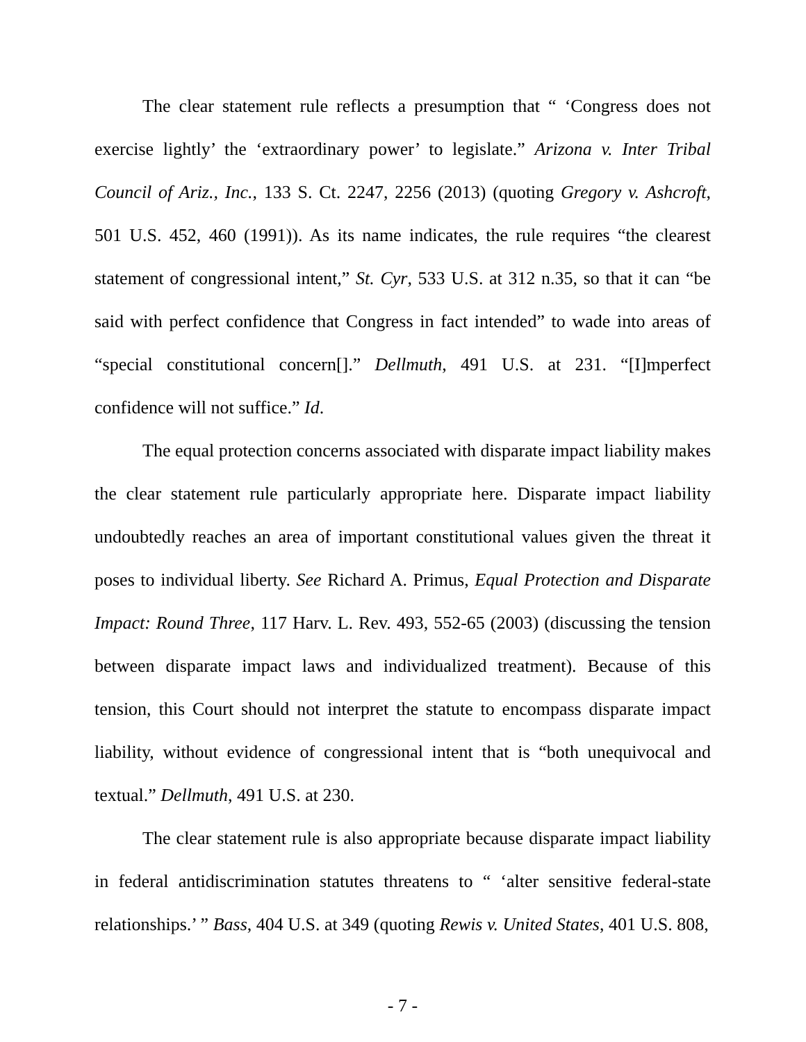The clear statement rule reflects a presumption that “ ‘Congress does not exercise lightly’ the ‘extraordinary power’ to legislate.” Arizona v. Inter Tribal Council of Ariz., Inc., 133 S. Ct. 2247, 2256 (2013) (quoting Gregory v. Ashcroft, 501 U.S. 452, 460 (1991)). As its name indicates, the rule requires “the clearest statement of congressional intent,” St. Cyr, 533 U.S. at 312 n.35, so that it can “be said with perfect confidence that Congress in fact intended” to wade into areas of “special constitutional concern[].” Dellmuth, 491 U.S. at 231. “[I]mperfect confidence will not suffice.” Id.
The equal protection concerns associated with disparate impact liability makes the clear statement rule particularly appropriate here. Disparate impact liability undoubtedly reaches an area of important constitutional values given the threat it poses to individual liberty. See Richard A. Primus, Equal Protection and Disparate Impact: Round Three, 117 Harv. L. Rev. 493, 552-65 (2003) (discussing the tension between disparate impact laws and individualized treatment). Because of this tension, this Court should not interpret the statute to encompass disparate impact liability, without evidence of congressional intent that is “both unequivocal and textual.” Dellmuth, 491 U.S. at 230.
The clear statement rule is also appropriate because disparate impact liability in federal antidiscrimination statutes threatens to “ ‘alter sensitive federal-state relationships.’ ” Bass, 404 U.S. at 349 (quoting Rewis v. United States, 401 U.S. 808,
- 7 -